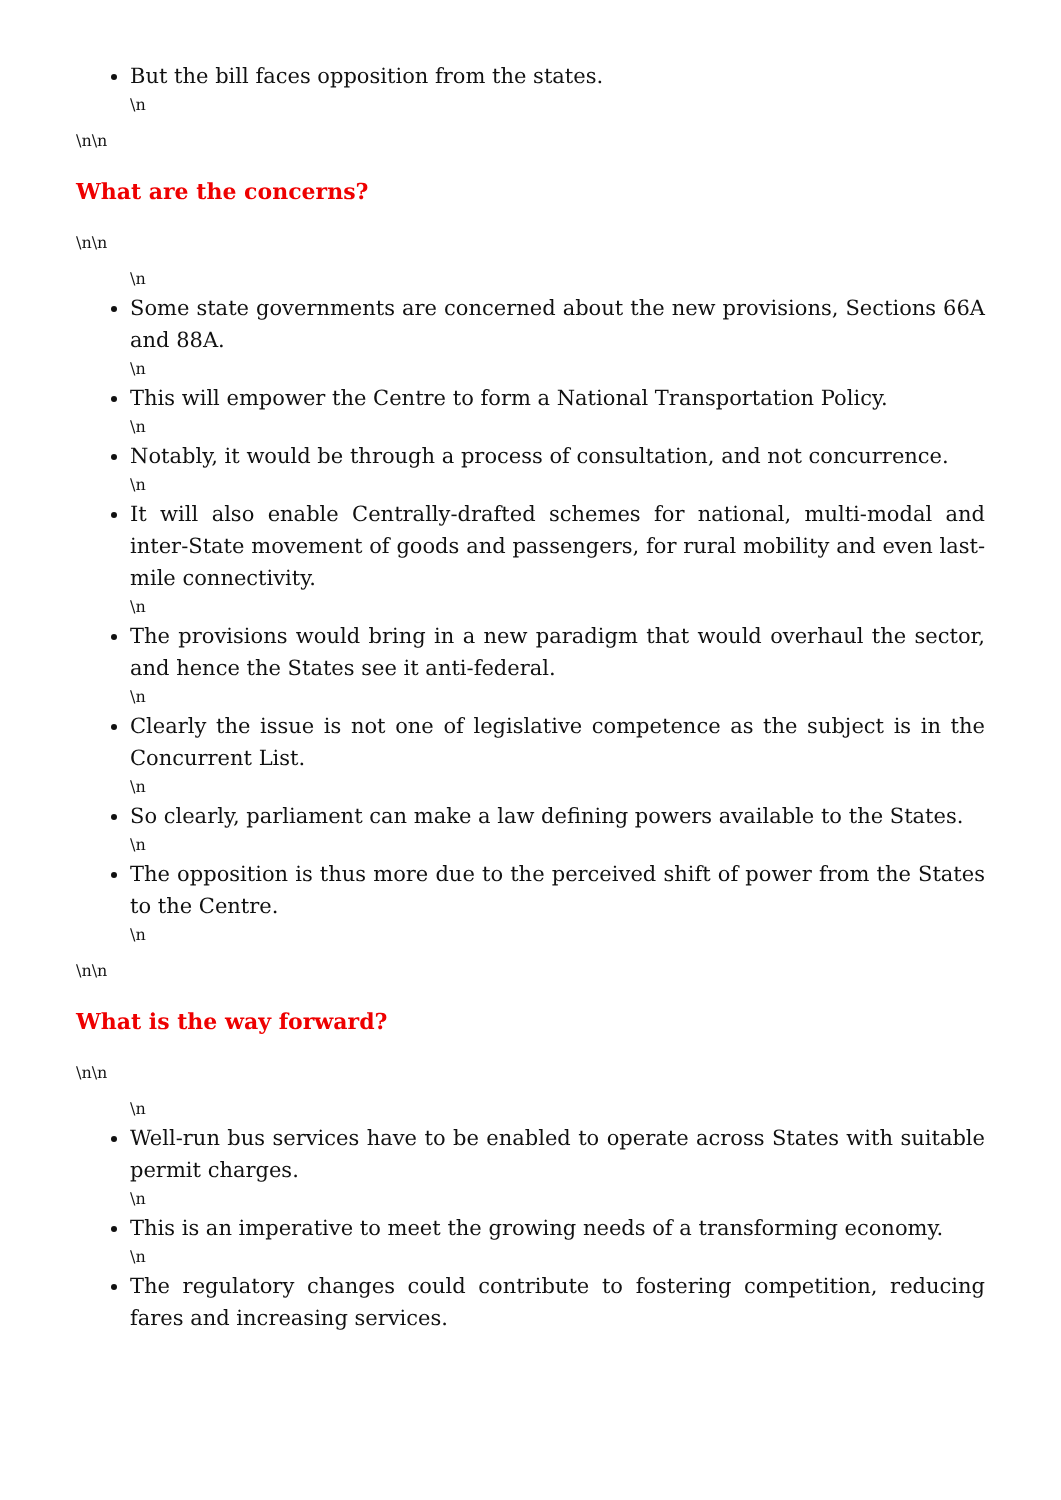But the bill faces opposition from the states.
\n
\n\n
What are the concerns?
\n\n
\n
Some state governments are concerned about the new provisions, Sections 66A and 88A.
\n
This will empower the Centre to form a National Transportation Policy.
\n
Notably, it would be through a process of consultation, and not concurrence.
\n
It will also enable Centrally-drafted schemes for national, multi-modal and inter-State movement of goods and passengers, for rural mobility and even last-mile connectivity.
\n
The provisions would bring in a new paradigm that would overhaul the sector, and hence the States see it anti-federal.
\n
Clearly the issue is not one of legislative competence as the subject is in the Concurrent List.
\n
So clearly, parliament can make a law defining powers available to the States.
\n
The opposition is thus more due to the perceived shift of power from the States to the Centre.
\n
\n\n
What is the way forward?
\n\n
\n
Well-run bus services have to be enabled to operate across States with suitable permit charges.
\n
This is an imperative to meet the growing needs of a transforming economy.
\n
The regulatory changes could contribute to fostering competition, reducing fares and increasing services.